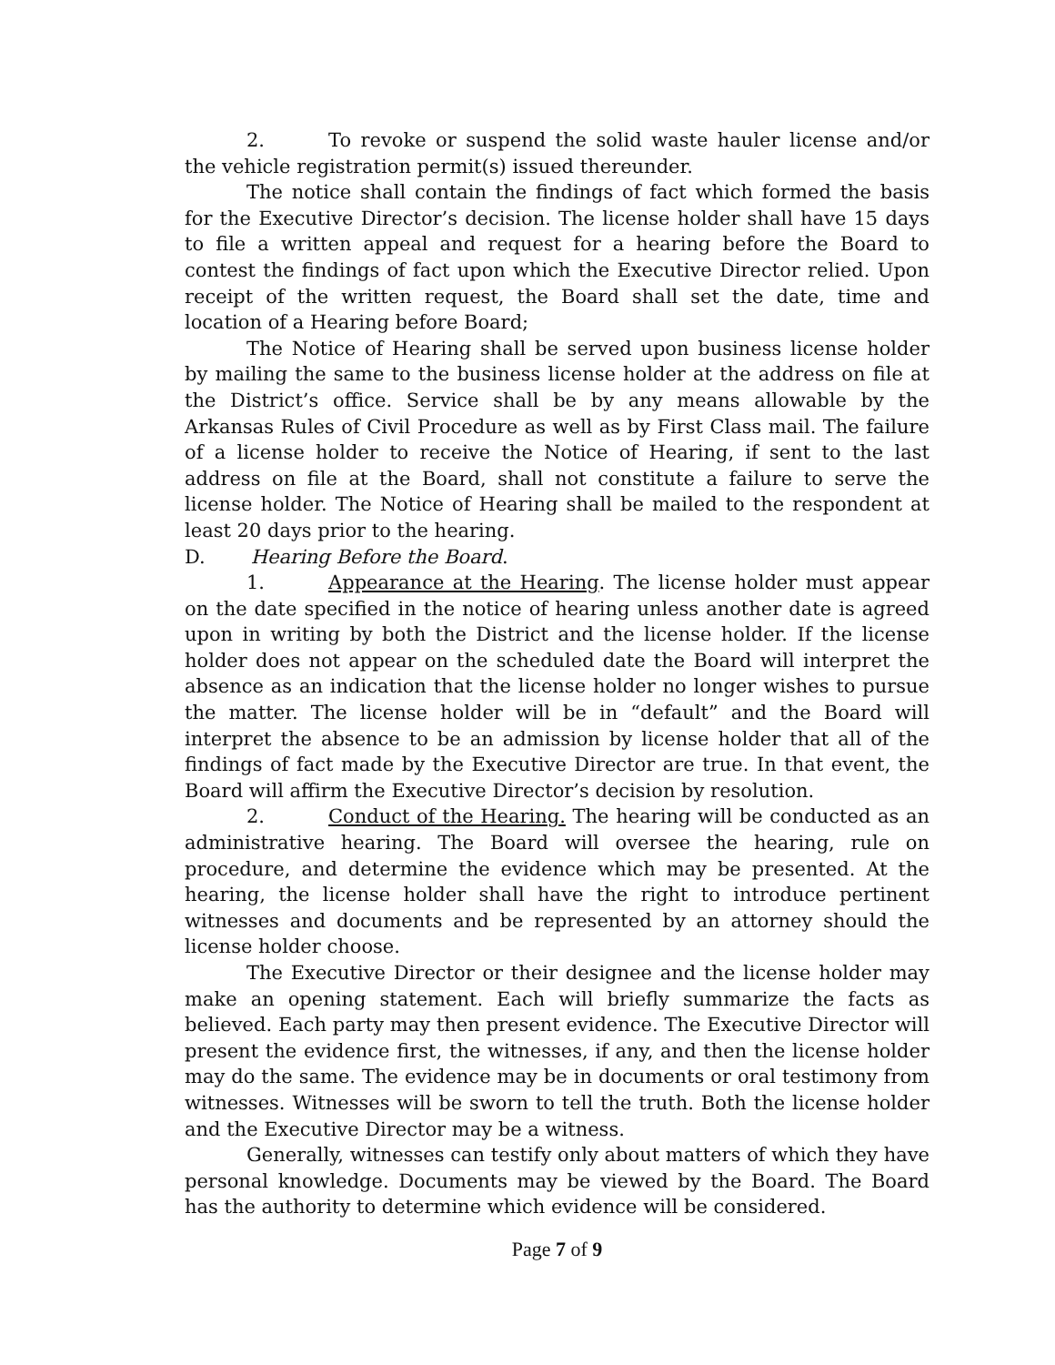2. To revoke or suspend the solid waste hauler license and/or the vehicle registration permit(s) issued thereunder.
The notice shall contain the findings of fact which formed the basis for the Executive Director’s decision. The license holder shall have 15 days to file a written appeal and request for a hearing before the Board to contest the findings of fact upon which the Executive Director relied. Upon receipt of the written request, the Board shall set the date, time and location of a Hearing before Board;
The Notice of Hearing shall be served upon business license holder by mailing the same to the business license holder at the address on file at the District’s office. Service shall be by any means allowable by the Arkansas Rules of Civil Procedure as well as by First Class mail. The failure of a license holder to receive the Notice of Hearing, if sent to the last address on file at the Board, shall not constitute a failure to serve the license holder. The Notice of Hearing shall be mailed to the respondent at least 20 days prior to the hearing.
D. Hearing Before the Board.
1. Appearance at the Hearing. The license holder must appear on the date specified in the notice of hearing unless another date is agreed upon in writing by both the District and the license holder. If the license holder does not appear on the scheduled date the Board will interpret the absence as an indication that the license holder no longer wishes to pursue the matter. The license holder will be in “default” and the Board will interpret the absence to be an admission by license holder that all of the findings of fact made by the Executive Director are true. In that event, the Board will affirm the Executive Director’s decision by resolution.
2. Conduct of the Hearing. The hearing will be conducted as an administrative hearing. The Board will oversee the hearing, rule on procedure, and determine the evidence which may be presented. At the hearing, the license holder shall have the right to introduce pertinent witnesses and documents and be represented by an attorney should the license holder choose.
The Executive Director or their designee and the license holder may make an opening statement. Each will briefly summarize the facts as believed. Each party may then present evidence. The Executive Director will present the evidence first, the witnesses, if any, and then the license holder may do the same. The evidence may be in documents or oral testimony from witnesses. Witnesses will be sworn to tell the truth. Both the license holder and the Executive Director may be a witness.
Generally, witnesses can testify only about matters of which they have personal knowledge. Documents may be viewed by the Board. The Board has the authority to determine which evidence will be considered.
Page 7 of 9